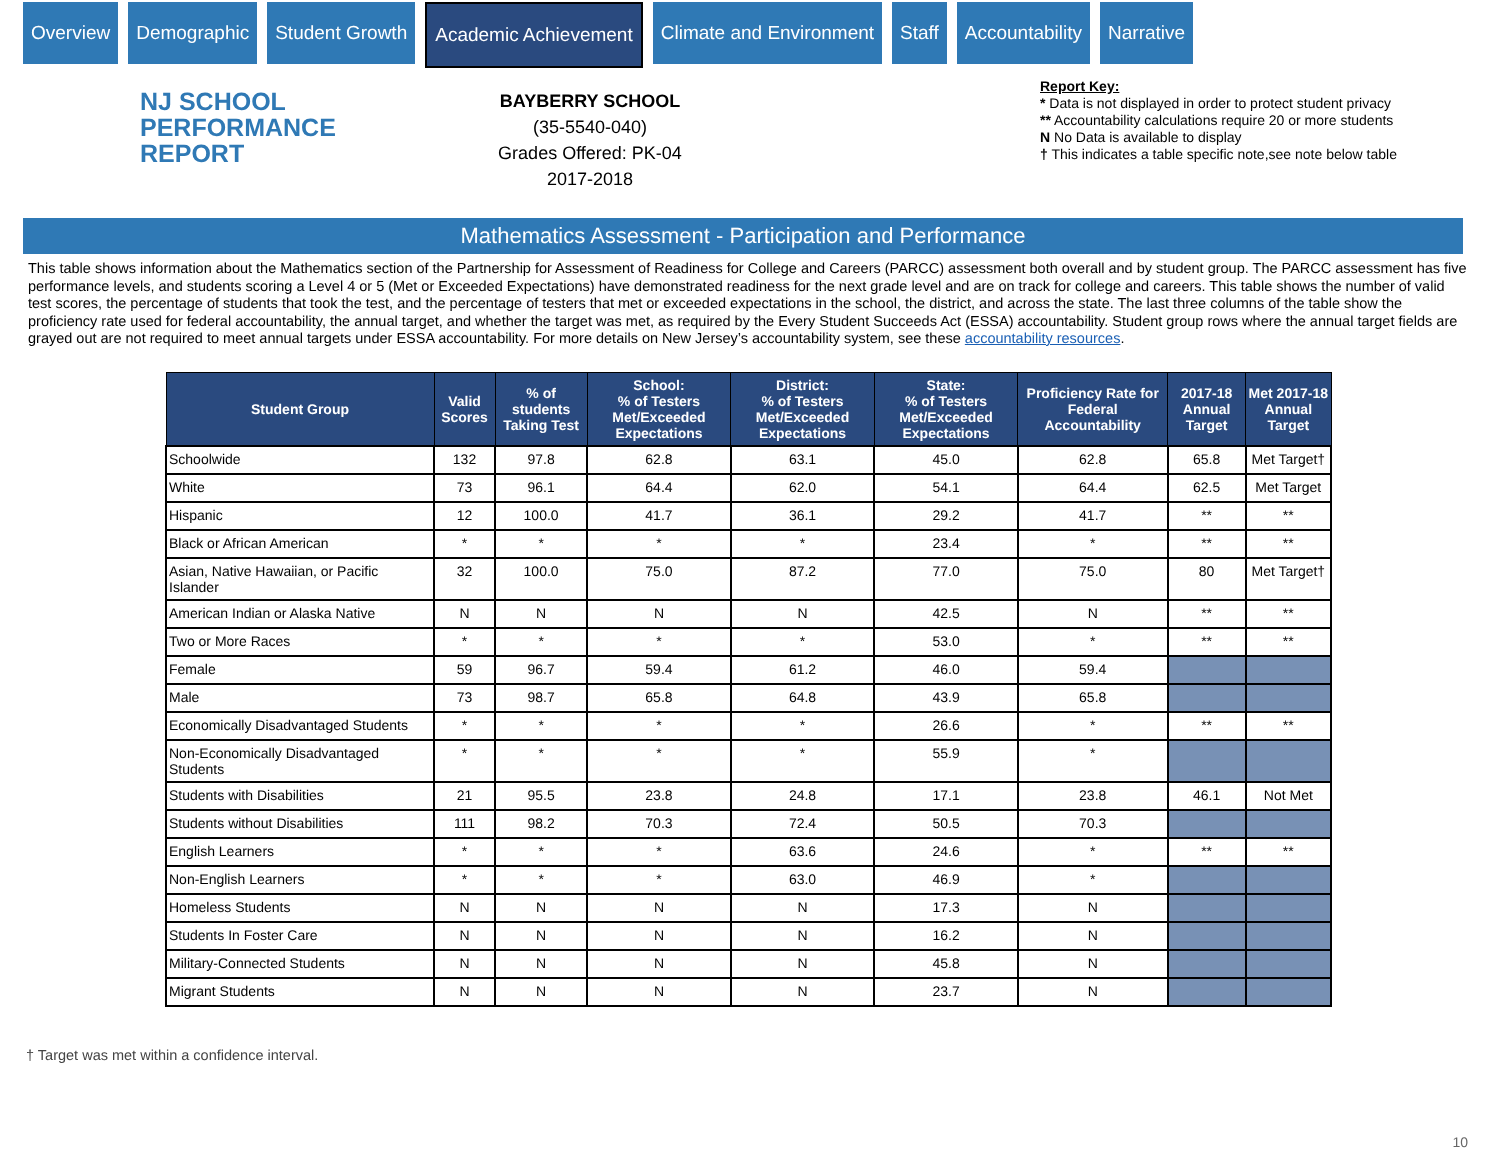Overview Demographic Student Growth Academic Achievement Climate and Environment Staff Accountability Narrative
NJ SCHOOL
PERFORMANCE
REPORT
BAYBERRY SCHOOL
(35-5540-040)
Grades Offered: PK-04
2017-2018
Report Key:
* Data is not displayed in order to protect student privacy
** Accountability calculations require 20 or more students
N No Data is available to display
† This indicates a table specific note,see note below table
Mathematics Assessment - Participation and Performance
This table shows information about the Mathematics section of the Partnership for Assessment of Readiness for College and Careers (PARCC) assessment both overall and by student group. The PARCC assessment has five performance levels, and students scoring a Level 4 or 5 (Met or Exceeded Expectations) have demonstrated readiness for the next grade level and are on track for college and careers. This table shows the number of valid test scores, the percentage of students that took the test, and the percentage of testers that met or exceeded expectations in the school, the district, and across the state. The last three columns of the table show the proficiency rate used for federal accountability, the annual target, and whether the target was met, as required by the Every Student Succeeds Act (ESSA) accountability. Student group rows where the annual target fields are grayed out are not required to meet annual targets under ESSA accountability. For more details on New Jersey’s accountability system, see these accountability resources.
| Student Group | Valid Scores | % of students Taking Test | School: % of Testers Met/Exceeded Expectations | District: % of Testers Met/Exceeded Expectations | State: % of Testers Met/Exceeded Expectations | Proficiency Rate for Federal Accountability | 2017-18 Annual Target | Met 2017-18 Annual Target |
| --- | --- | --- | --- | --- | --- | --- | --- | --- |
| Schoolwide | 132 | 97.8 | 62.8 | 63.1 | 45.0 | 62.8 | 65.8 | Met Target† |
| White | 73 | 96.1 | 64.4 | 62.0 | 54.1 | 64.4 | 62.5 | Met Target |
| Hispanic | 12 | 100.0 | 41.7 | 36.1 | 29.2 | 41.7 | ** | ** |
| Black or African American | * | * | * | * | 23.4 | * | ** | ** |
| Asian, Native Hawaiian, or Pacific Islander | 32 | 100.0 | 75.0 | 87.2 | 77.0 | 75.0 | 80 | Met Target† |
| American Indian or Alaska Native | N | N | N | N | 42.5 | N | ** | ** |
| Two or More Races | * | * | * | * | 53.0 | * | ** | ** |
| Female | 59 | 96.7 | 59.4 | 61.2 | 46.0 | 59.4 | | |
| Male | 73 | 98.7 | 65.8 | 64.8 | 43.9 | 65.8 | | |
| Economically Disadvantaged Students | * | * | * | * | 26.6 | * | ** | ** |
| Non-Economically Disadvantaged Students | * | * | * | * | 55.9 | * | | |
| Students with Disabilities | 21 | 95.5 | 23.8 | 24.8 | 17.1 | 23.8 | 46.1 | Not Met |
| Students without Disabilities | 111 | 98.2 | 70.3 | 72.4 | 50.5 | 70.3 | | |
| English Learners | * | * | * | 63.6 | 24.6 | * | ** | ** |
| Non-English Learners | * | * | * | 63.0 | 46.9 | * | | |
| Homeless Students | N | N | N | N | 17.3 | N | | |
| Students In Foster Care | N | N | N | N | 16.2 | N | | |
| Military-Connected Students | N | N | N | N | 45.8 | N | | |
| Migrant Students | N | N | N | N | 23.7 | N | | |
† Target was met within a confidence interval.
10